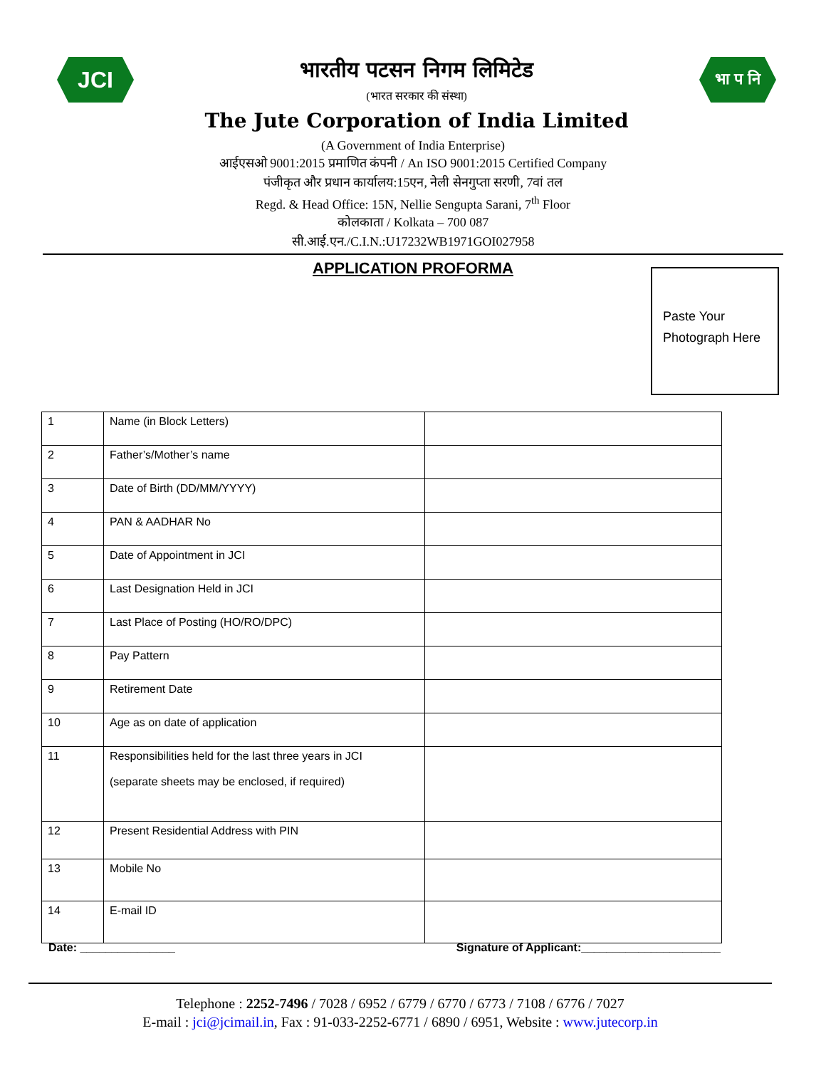JCI
भारतीय पटसन निगम लिमिटेड
(भारत सरकार की संस्था)
The Jute Corporation of India Limited
भा प नि
(A Government of India Enterprise)
आईएसओ 9001:2015 प्रमाणित कंपनी / An ISO 9001:2015 Certified Company
पंजीकृत और प्रधान कार्यालय:15एन, नेली सेनगुप्ता सरणी, 7वां तल
Regd. & Head Office: 15N, Nellie Sengupta Sarani, 7<sup>th</sup> Floor
कोलकाता / Kolkata – 700 087
सी.आई.एन./C.I.N.:U17232WB1971GOI027958
APPLICATION PROFORMA
Paste Your
Photograph Here
| 1 | Name (in Block Letters) | |
| 2 | Father’s/Mother’s name | |
| 3 | Date of Birth (DD/MM/YYYY) | |
| 4 | PAN & AADHAR No | |
| 5 | Date of Appointment in JCI | |
| 6 | Last Designation Held in JCI | |
| 7 | Last Place of Posting (HO/RO/DPC) | |
| 8 | Pay Pattern | |
| 9 | Retirement Date | |
| 10 | Age as on date of application | |
| 11 | Responsibilities held for the last three years in JCI (separate sheets may be enclosed, if required) | |
| 12 | Present Residential Address with PIN | |
| 13 | Mobile No | |
| 14 | E-mail ID | |
Date: _______________ Signature of Applicant:______________________
Telephone : 2252-7496 / 7028 / 6952 / 6779 / 6770 / 6773 / 7108 / 6776 / 7027
E-mail : jci@jcimail.in, Fax : 91-033-2252-6771 / 6890 / 6951, Website : www.jutecorp.in